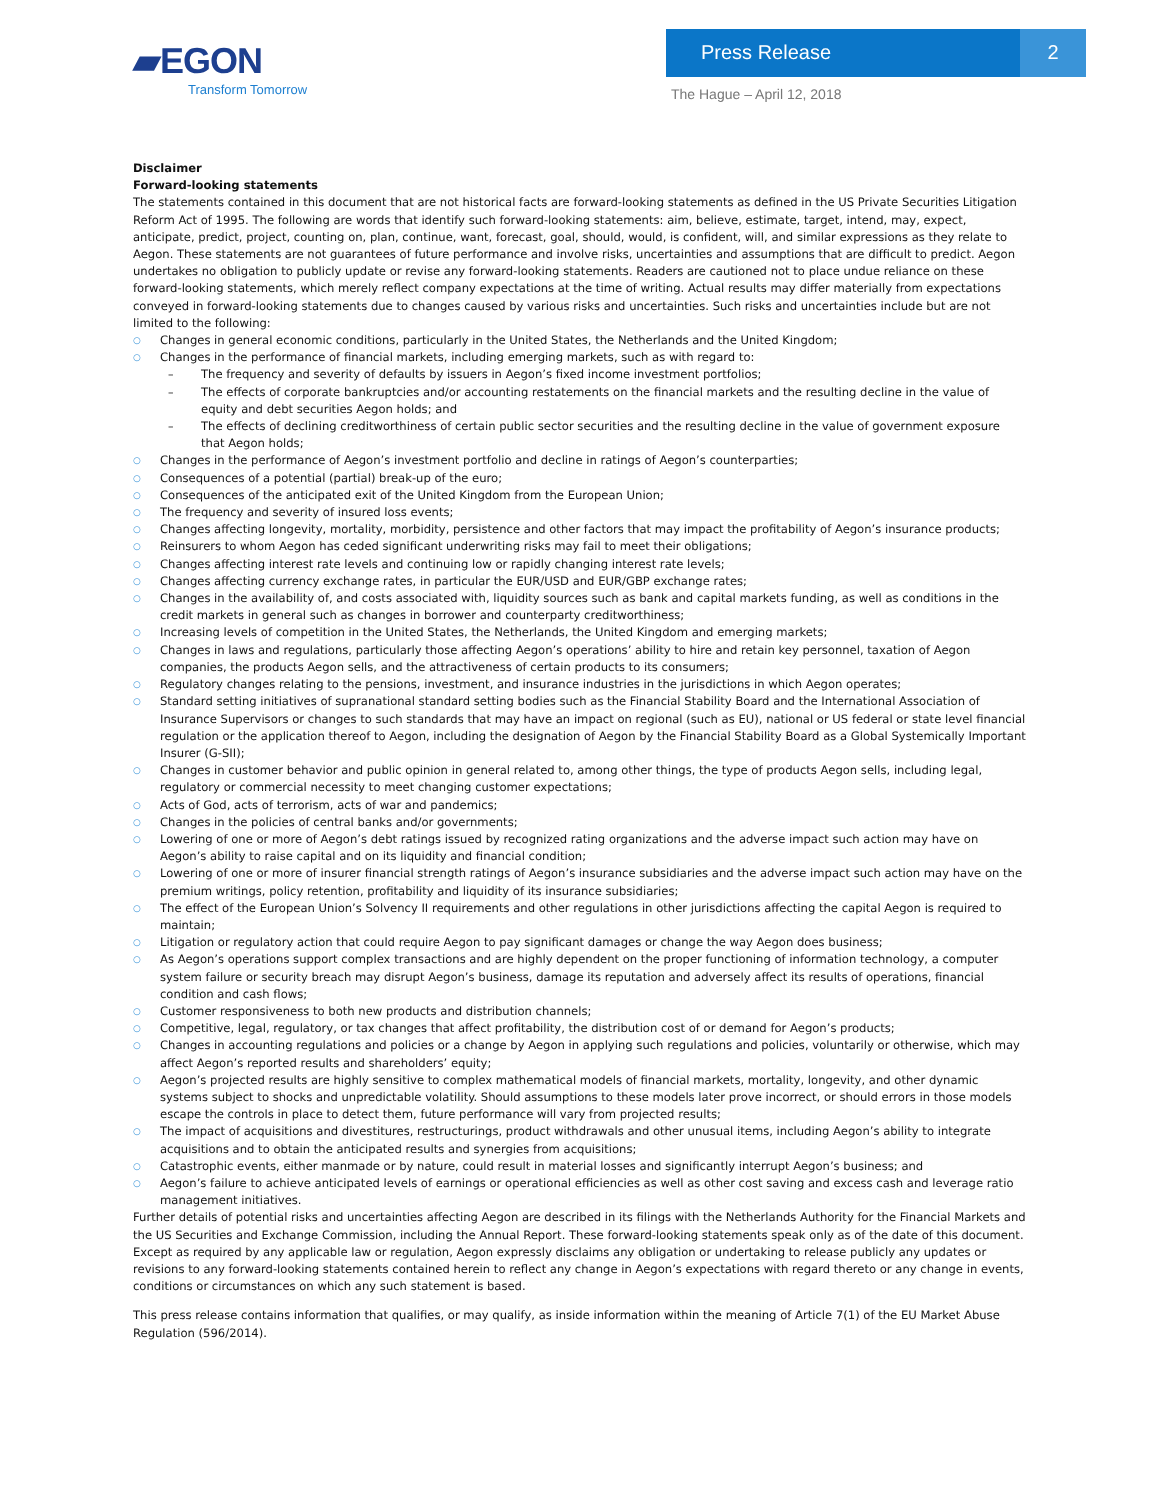▰EGON
Transform Tomorrow
Press Release 2
The Hague – April 12, 2018
Disclaimer
Forward-looking statements
The statements contained in this document that are not historical facts are forward-looking statements as defined in the US Private Securities Litigation Reform Act of 1995. The following are words that identify such forward-looking statements: aim, believe, estimate, target, intend, may, expect, anticipate, predict, project, counting on, plan, continue, want, forecast, goal, should, would, is confident, will, and similar expressions as they relate to Aegon. These statements are not guarantees of future performance and involve risks, uncertainties and assumptions that are difficult to predict. Aegon undertakes no obligation to publicly update or revise any forward-looking statements. Readers are cautioned not to place undue reliance on these forward-looking statements, which merely reflect company expectations at the time of writing. Actual results may differ materially from expectations conveyed in forward-looking statements due to changes caused by various risks and uncertainties. Such risks and uncertainties include but are not limited to the following:
○ Changes in general economic conditions, particularly in the United States, the Netherlands and the United Kingdom;
○ Changes in the performance of financial markets, including emerging markets, such as with regard to:
– The frequency and severity of defaults by issuers in Aegon’s fixed income investment portfolios;
– The effects of corporate bankruptcies and/or accounting restatements on the financial markets and the resulting decline in the value of equity and debt securities Aegon holds; and
– The effects of declining creditworthiness of certain public sector securities and the resulting decline in the value of government exposure that Aegon holds;
○ Changes in the performance of Aegon’s investment portfolio and decline in ratings of Aegon’s counterparties;
○ Consequences of a potential (partial) break-up of the euro;
○ Consequences of the anticipated exit of the United Kingdom from the European Union;
○ The frequency and severity of insured loss events;
○ Changes affecting longevity, mortality, morbidity, persistence and other factors that may impact the profitability of Aegon’s insurance products;
○ Reinsurers to whom Aegon has ceded significant underwriting risks may fail to meet their obligations;
○ Changes affecting interest rate levels and continuing low or rapidly changing interest rate levels;
○ Changes affecting currency exchange rates, in particular the EUR/USD and EUR/GBP exchange rates;
○ Changes in the availability of, and costs associated with, liquidity sources such as bank and capital markets funding, as well as conditions in the credit markets in general such as changes in borrower and counterparty creditworthiness;
○ Increasing levels of competition in the United States, the Netherlands, the United Kingdom and emerging markets;
○ Changes in laws and regulations, particularly those affecting Aegon’s operations’ ability to hire and retain key personnel, taxation of Aegon companies, the products Aegon sells, and the attractiveness of certain products to its consumers;
○ Regulatory changes relating to the pensions, investment, and insurance industries in the jurisdictions in which Aegon operates;
○ Standard setting initiatives of supranational standard setting bodies such as the Financial Stability Board and the International Association of Insurance Supervisors or changes to such standards that may have an impact on regional (such as EU), national or US federal or state level financial regulation or the application thereof to Aegon, including the designation of Aegon by the Financial Stability Board as a Global Systemically Important Insurer (G-SII);
○ Changes in customer behavior and public opinion in general related to, among other things, the type of products Aegon sells, including legal, regulatory or commercial necessity to meet changing customer expectations;
○ Acts of God, acts of terrorism, acts of war and pandemics;
○ Changes in the policies of central banks and/or governments;
○ Lowering of one or more of Aegon’s debt ratings issued by recognized rating organizations and the adverse impact such action may have on Aegon’s ability to raise capital and on its liquidity and financial condition;
○ Lowering of one or more of insurer financial strength ratings of Aegon’s insurance subsidiaries and the adverse impact such action may have on the premium writings, policy retention, profitability and liquidity of its insurance subsidiaries;
○ The effect of the European Union’s Solvency II requirements and other regulations in other jurisdictions affecting the capital Aegon is required to maintain;
○ Litigation or regulatory action that could require Aegon to pay significant damages or change the way Aegon does business;
○ As Aegon’s operations support complex transactions and are highly dependent on the proper functioning of information technology, a computer system failure or security breach may disrupt Aegon’s business, damage its reputation and adversely affect its results of operations, financial condition and cash flows;
○ Customer responsiveness to both new products and distribution channels;
○ Competitive, legal, regulatory, or tax changes that affect profitability, the distribution cost of or demand for Aegon’s products;
○ Changes in accounting regulations and policies or a change by Aegon in applying such regulations and policies, voluntarily or otherwise, which may affect Aegon’s reported results and shareholders’ equity;
○ Aegon’s projected results are highly sensitive to complex mathematical models of financial markets, mortality, longevity, and other dynamic systems subject to shocks and unpredictable volatility. Should assumptions to these models later prove incorrect, or should errors in those models escape the controls in place to detect them, future performance will vary from projected results;
○ The impact of acquisitions and divestitures, restructurings, product withdrawals and other unusual items, including Aegon’s ability to integrate acquisitions and to obtain the anticipated results and synergies from acquisitions;
○ Catastrophic events, either manmade or by nature, could result in material losses and significantly interrupt Aegon’s business; and
○ Aegon’s failure to achieve anticipated levels of earnings or operational efficiencies as well as other cost saving and excess cash and leverage ratio management initiatives.
Further details of potential risks and uncertainties affecting Aegon are described in its filings with the Netherlands Authority for the Financial Markets and the US Securities and Exchange Commission, including the Annual Report. These forward-looking statements speak only as of the date of this document. Except as required by any applicable law or regulation, Aegon expressly disclaims any obligation or undertaking to release publicly any updates or revisions to any forward-looking statements contained herein to reflect any change in Aegon’s expectations with regard thereto or any change in events, conditions or circumstances on which any such statement is based.
This press release contains information that qualifies, or may qualify, as inside information within the meaning of Article 7(1) of the EU Market Abuse Regulation (596/2014).